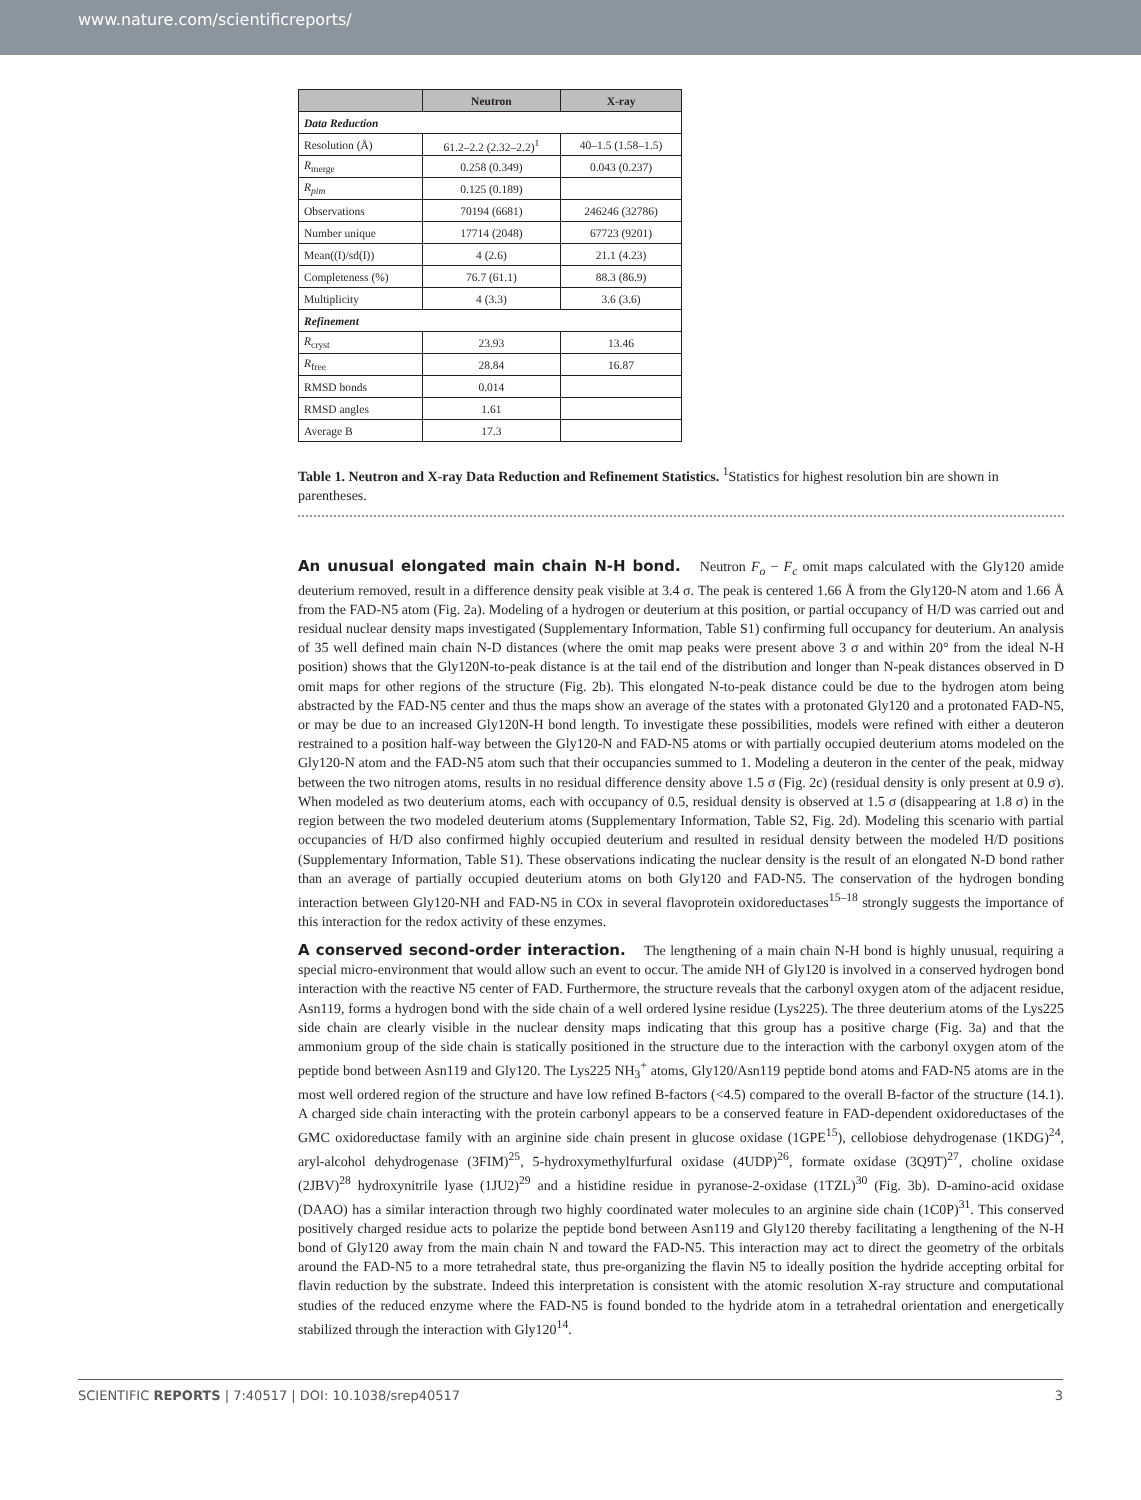www.nature.com/scientificreports/
| | Neutron | X-ray |
| --- | --- | --- |
| Data Reduction | | |
| Resolution (Å) | 61.2–2.2 (2.32–2.2)<sup>1</sup> | 40–1.5 (1.58–1.5) |
| R<sub>merge</sub> | 0.258 (0.349) | 0.043 (0.237) |
| R<sub>pim</sub> | 0.125 (0.189) | |
| Observations | 70194 (6681) | 246246 (32786) |
| Number unique | 17714 (2048) | 67723 (9201) |
| Mean((I)/sd(I)) | 4 (2.6) | 21.1 (4.23) |
| Completeness (%) | 76.7 (61.1) | 88.3 (86.9) |
| Multiplicity | 4 (3.3) | 3.6 (3.6) |
| Refinement | | |
| R<sub>cryst</sub> | 23.93 | 13.46 |
| R<sub>free</sub> | 28.84 | 16.87 |
| RMSD bonds | 0.014 | |
| RMSD angles | 1.61 | |
| Average B | 17.3 | |
Table 1. Neutron and X-ray Data Reduction and Refinement Statistics. <sup>1</sup>Statistics for highest resolution bin are shown in parentheses.
An unusual elongated main chain N-H bond. Neutron F<sub>o</sub> − F<sub>c</sub> omit maps calculated with the Gly120 amide deuterium removed, result in a difference density peak visible at 3.4 σ. The peak is centered 1.66 Å from the Gly120-N atom and 1.66 Å from the FAD-N5 atom (Fig. 2a). Modeling of a hydrogen or deuterium at this position, or partial occupancy of H/D was carried out and residual nuclear density maps investigated (Supplementary Information, Table S1) confirming full occupancy for deuterium. An analysis of 35 well defined main chain N-D distances (where the omit map peaks were present above 3 σ and within 20° from the ideal N-H position) shows that the Gly120N-to-peak distance is at the tail end of the distribution and longer than N-peak distances observed in D omit maps for other regions of the structure (Fig. 2b). This elongated N-to-peak distance could be due to the hydrogen atom being abstracted by the FAD-N5 center and thus the maps show an average of the states with a protonated Gly120 and a protonated FAD-N5, or may be due to an increased Gly120N-H bond length. To investigate these possibilities, models were refined with either a deuteron restrained to a position half-way between the Gly120-N and FAD-N5 atoms or with partially occupied deuterium atoms modeled on the Gly120-N atom and the FAD-N5 atom such that their occupancies summed to 1. Modeling a deuteron in the center of the peak, midway between the two nitrogen atoms, results in no residual difference density above 1.5 σ (Fig. 2c) (residual density is only present at 0.9 σ). When modeled as two deuterium atoms, each with occupancy of 0.5, residual density is observed at 1.5 σ (disappearing at 1.8 σ) in the region between the two modeled deuterium atoms (Supplementary Information, Table S2, Fig. 2d). Modeling this scenario with partial occupancies of H/D also confirmed highly occupied deuterium and resulted in residual density between the modeled H/D positions (Supplementary Information, Table S1). These observations indicating the nuclear density is the result of an elongated N-D bond rather than an average of partially occupied deuterium atoms on both Gly120 and FAD-N5. The conservation of the hydrogen bonding interaction between Gly120-NH and FAD-N5 in COx in several flavoprotein oxidoreductases<sup>15–18</sup> strongly suggests the importance of this interaction for the redox activity of these enzymes.
A conserved second-order interaction. The lengthening of a main chain N-H bond is highly unusual, requiring a special micro-environment that would allow such an event to occur. The amide NH of Gly120 is involved in a conserved hydrogen bond interaction with the reactive N5 center of FAD. Furthermore, the structure reveals that the carbonyl oxygen atom of the adjacent residue, Asn119, forms a hydrogen bond with the side chain of a well ordered lysine residue (Lys225). The three deuterium atoms of the Lys225 side chain are clearly visible in the nuclear density maps indicating that this group has a positive charge (Fig. 3a) and that the ammonium group of the side chain is statically positioned in the structure due to the interaction with the carbonyl oxygen atom of the peptide bond between Asn119 and Gly120. The Lys225 NH<sub>3</sub><sup>+</sup> atoms, Gly120/Asn119 peptide bond atoms and FAD-N5 atoms are in the most well ordered region of the structure and have low refined B-factors (<4.5) compared to the overall B-factor of the structure (14.1). A charged side chain interacting with the protein carbonyl appears to be a conserved feature in FAD-dependent oxidoreductases of the GMC oxidoreductase family with an arginine side chain present in glucose oxidase (1GPE<sup>15</sup>), cellobiose dehydrogenase (1KDG)<sup>24</sup>, aryl-alcohol dehydrogenase (3FIM)<sup>25</sup>, 5-hydroxymethylfurfural oxidase (4UDP)<sup>26</sup>, formate oxidase (3Q9T)<sup>27</sup>, choline oxidase (2JBV)<sup>28</sup> hydroxynitrile lyase (1JU2)<sup>29</sup> and a histidine residue in pyranose-2-oxidase (1TZL)<sup>30</sup> (Fig. 3b). D-amino-acid oxidase (DAAO) has a similar interaction through two highly coordinated water molecules to an arginine side chain (1C0P)<sup>31</sup>. This conserved positively charged residue acts to polarize the peptide bond between Asn119 and Gly120 thereby facilitating a lengthening of the N-H bond of Gly120 away from the main chain N and toward the FAD-N5. This interaction may act to direct the geometry of the orbitals around the FAD-N5 to a more tetrahedral state, thus pre-organizing the flavin N5 to ideally position the hydride accepting orbital for flavin reduction by the substrate. Indeed this interpretation is consistent with the atomic resolution X-ray structure and computational studies of the reduced enzyme where the FAD-N5 is found bonded to the hydride atom in a tetrahedral orientation and energetically stabilized through the interaction with Gly120<sup>14</sup>.
SCIENTIFIC REPORTS | 7:40517 | DOI: 10.1038/srep40517 3